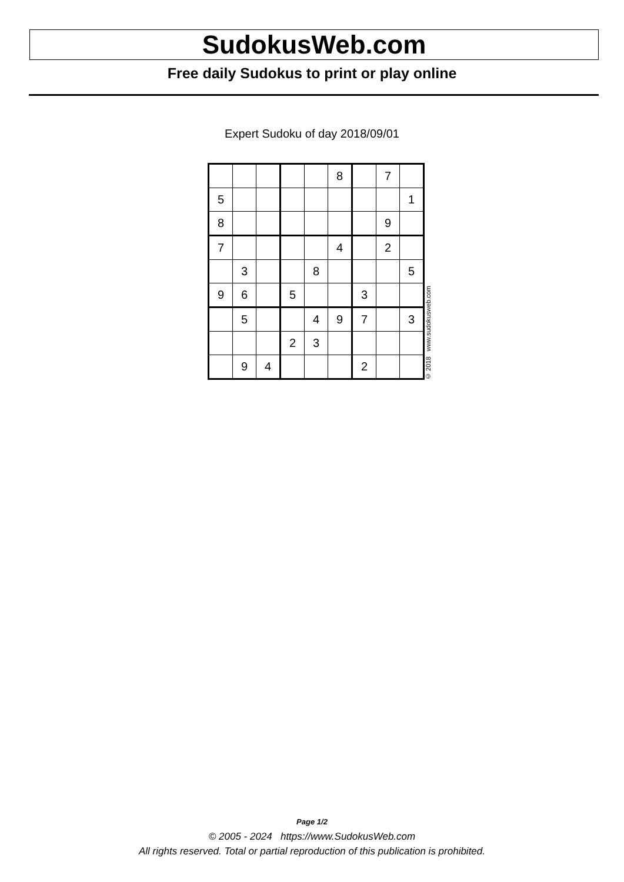SudokusWeb.com
Free daily Sudokus to print or play online
Expert Sudoku of day 2018/09/01
| | | | | | 8 | | 7 | |
| 5 | | | | | | | | 1 |
| 8 | | | | | | | 9 | |
| 7 | | | | | 4 | | 2 | |
| | 3 | | | 8 | | | | 5 |
| 9 | 6 | | 5 | | | 3 | | |
| | 5 | | | 4 | 9 | 7 | | 3 |
| | | | 2 | 3 | | | | |
| | 9 | 4 | | | | 2 | | |
© 2018 www.sudokusweb.com
Page 1/2
© 2005 - 2024 https://www.SudokusWeb.com
All rights reserved. Total or partial reproduction of this publication is prohibited.